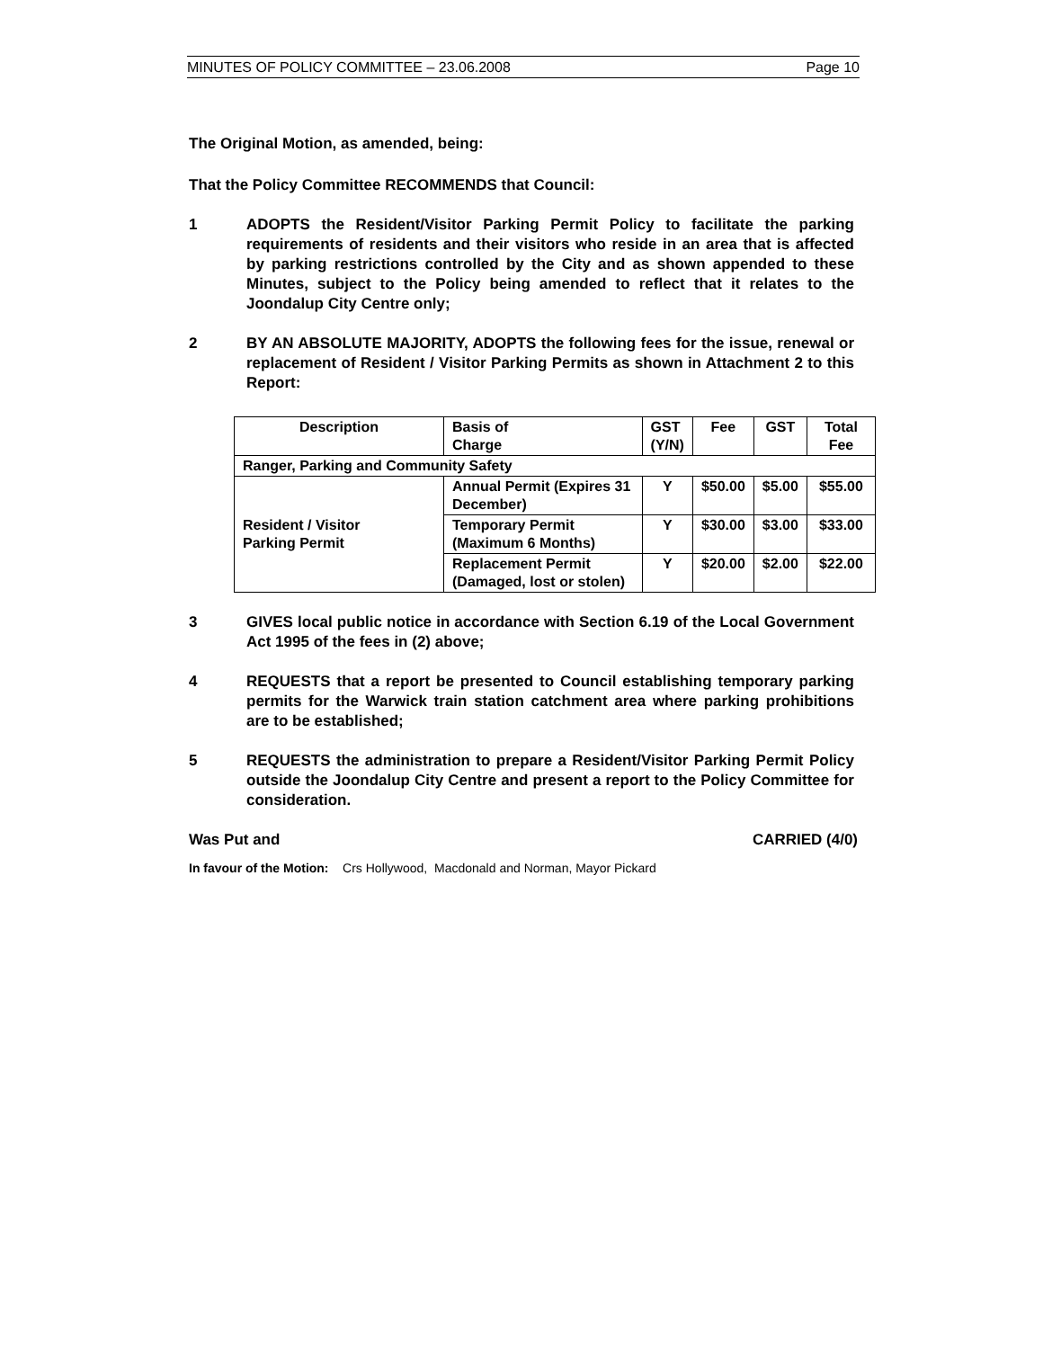MINUTES OF POLICY COMMITTEE – 23.06.2008 Page 10
The Original Motion, as amended, being:
That the Policy Committee RECOMMENDS that Council:
1 ADOPTS the Resident/Visitor Parking Permit Policy to facilitate the parking requirements of residents and their visitors who reside in an area that is affected by parking restrictions controlled by the City and as shown appended to these Minutes, subject to the Policy being amended to reflect that it relates to the Joondalup City Centre only;
2 BY AN ABSOLUTE MAJORITY, ADOPTS the following fees for the issue, renewal or replacement of Resident / Visitor Parking Permits as shown in Attachment 2 to this Report:
| Description | Basis of Charge | GST (Y/N) | Fee | GST | Total Fee |
| --- | --- | --- | --- | --- | --- |
| Ranger, Parking and Community Safety | | | | | |
| Resident / Visitor Parking Permit | Annual Permit (Expires 31 December) | Y | $50.00 | $5.00 | $55.00 |
| | Temporary Permit (Maximum 6 Months) | Y | $30.00 | $3.00 | $33.00 |
| | Replacement Permit (Damaged, lost or stolen) | Y | $20.00 | $2.00 | $22.00 |
3 GIVES local public notice in accordance with Section 6.19 of the Local Government Act 1995 of the fees in (2) above;
4 REQUESTS that a report be presented to Council establishing temporary parking permits for the Warwick train station catchment area where parking prohibitions are to be established;
5 REQUESTS the administration to prepare a Resident/Visitor Parking Permit Policy outside the Joondalup City Centre and present a report to the Policy Committee for consideration.
Was Put and CARRIED (4/0)
In favour of the Motion: Crs Hollywood, Macdonald and Norman, Mayor Pickard